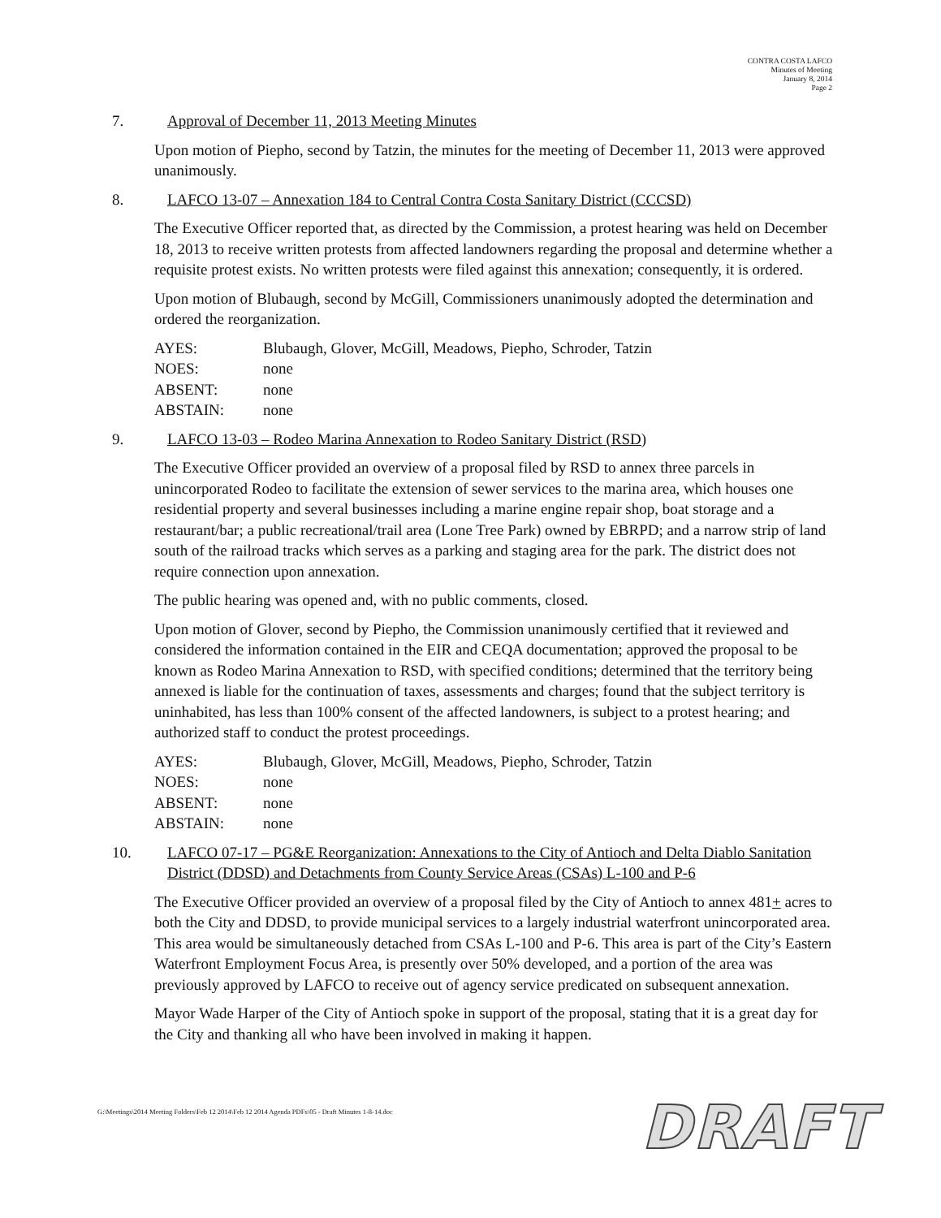CONTRA COSTA LAFCO
Minutes of Meeting
January 8, 2014
Page 2
7. Approval of December 11, 2013 Meeting Minutes
Upon motion of Piepho, second by Tatzin, the minutes for the meeting of December 11, 2013 were approved unanimously.
8. LAFCO 13-07 – Annexation 184 to Central Contra Costa Sanitary District (CCCSD)
The Executive Officer reported that, as directed by the Commission, a protest hearing was held on December 18, 2013 to receive written protests from affected landowners regarding the proposal and determine whether a requisite protest exists. No written protests were filed against this annexation; consequently, it is ordered.
Upon motion of Blubaugh, second by McGill, Commissioners unanimously adopted the determination and ordered the reorganization.
| AYES: | Blubaugh, Glover, McGill, Meadows, Piepho, Schroder, Tatzin |
| NOES: | none |
| ABSENT: | none |
| ABSTAIN: | none |
9. LAFCO 13-03 – Rodeo Marina Annexation to Rodeo Sanitary District (RSD)
The Executive Officer provided an overview of a proposal filed by RSD to annex three parcels in unincorporated Rodeo to facilitate the extension of sewer services to the marina area, which houses one residential property and several businesses including a marine engine repair shop, boat storage and a restaurant/bar; a public recreational/trail area (Lone Tree Park) owned by EBRPD; and a narrow strip of land south of the railroad tracks which serves as a parking and staging area for the park. The district does not require connection upon annexation.
The public hearing was opened and, with no public comments, closed.
Upon motion of Glover, second by Piepho, the Commission unanimously certified that it reviewed and considered the information contained in the EIR and CEQA documentation; approved the proposal to be known as Rodeo Marina Annexation to RSD, with specified conditions; determined that the territory being annexed is liable for the continuation of taxes, assessments and charges; found that the subject territory is uninhabited, has less than 100% consent of the affected landowners, is subject to a protest hearing; and authorized staff to conduct the protest proceedings.
| AYES: | Blubaugh, Glover, McGill, Meadows, Piepho, Schroder, Tatzin |
| NOES: | none |
| ABSENT: | none |
| ABSTAIN: | none |
10. LAFCO 07-17 – PG&E Reorganization: Annexations to the City of Antioch and Delta Diablo Sanitation District (DDSD) and Detachments from County Service Areas (CSAs) L-100 and P-6
The Executive Officer provided an overview of a proposal filed by the City of Antioch to annex 481+ acres to both the City and DDSD, to provide municipal services to a largely industrial waterfront unincorporated area. This area would be simultaneously detached from CSAs L-100 and P-6. This area is part of the City’s Eastern Waterfront Employment Focus Area, is presently over 50% developed, and a portion of the area was previously approved by LAFCO to receive out of agency service predicated on subsequent annexation.
Mayor Wade Harper of the City of Antioch spoke in support of the proposal, stating that it is a great day for the City and thanking all who have been involved in making it happen.
G:\Meetings\2014 Meeting Folders\Feb 12 2014\Feb 12 2014 Agenda PDFs\05 - Draft Minutes 1-8-14.doc
DRAFT